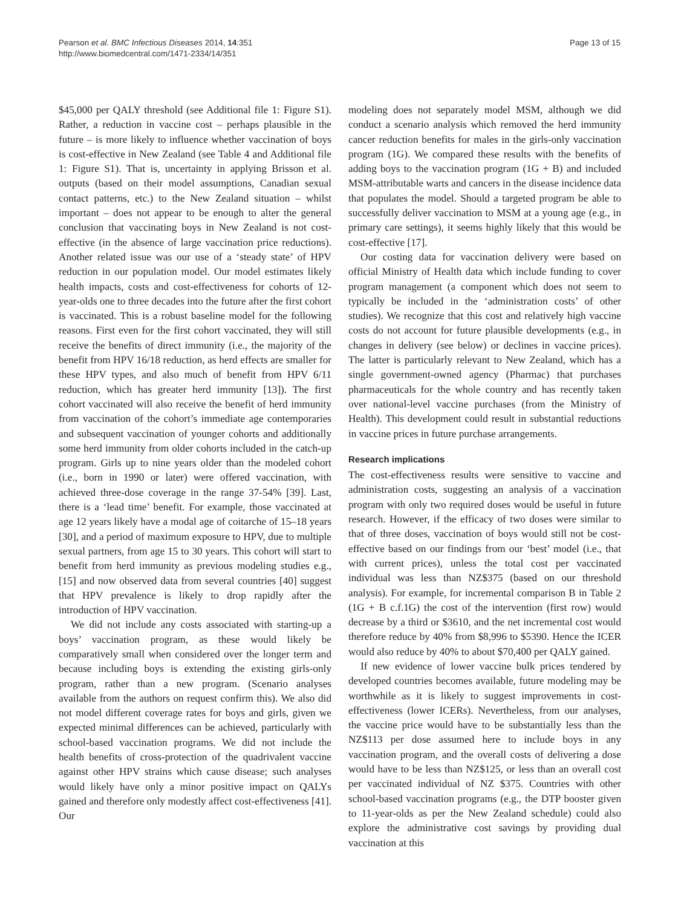Pearson et al. BMC Infectious Diseases 2014, 14:351
http://www.biomedcentral.com/1471-2334/14/351
Page 13 of 15
$45,000 per QALY threshold (see Additional file 1: Figure S1). Rather, a reduction in vaccine cost – perhaps plausible in the future – is more likely to influence whether vaccination of boys is cost-effective in New Zealand (see Table 4 and Additional file 1: Figure S1). That is, uncertainty in applying Brisson et al. outputs (based on their model assumptions, Canadian sexual contact patterns, etc.) to the New Zealand situation – whilst important – does not appear to be enough to alter the general conclusion that vaccinating boys in New Zealand is not cost-effective (in the absence of large vaccination price reductions). Another related issue was our use of a ‘steady state’ of HPV reduction in our population model. Our model estimates likely health impacts, costs and cost-effectiveness for cohorts of 12-year-olds one to three decades into the future after the first cohort is vaccinated. This is a robust baseline model for the following reasons. First even for the first cohort vaccinated, they will still receive the benefits of direct immunity (i.e., the majority of the benefit from HPV 16/18 reduction, as herd effects are smaller for these HPV types, and also much of benefit from HPV 6/11 reduction, which has greater herd immunity [13]). The first cohort vaccinated will also receive the benefit of herd immunity from vaccination of the cohort’s immediate age contemporaries and subsequent vaccination of younger cohorts and additionally some herd immunity from older cohorts included in the catch-up program. Girls up to nine years older than the modeled cohort (i.e., born in 1990 or later) were offered vaccination, with achieved three-dose coverage in the range 37-54% [39]. Last, there is a ‘lead time’ benefit. For example, those vaccinated at age 12 years likely have a modal age of coitarche of 15–18 years [30], and a period of maximum exposure to HPV, due to multiple sexual partners, from age 15 to 30 years. This cohort will start to benefit from herd immunity as previous modeling studies e.g., [15] and now observed data from several countries [40] suggest that HPV prevalence is likely to drop rapidly after the introduction of HPV vaccination.
We did not include any costs associated with starting-up a boys’ vaccination program, as these would likely be comparatively small when considered over the longer term and because including boys is extending the existing girls-only program, rather than a new program. (Scenario analyses available from the authors on request confirm this). We also did not model different coverage rates for boys and girls, given we expected minimal differences can be achieved, particularly with school-based vaccination programs. We did not include the health benefits of cross-protection of the quadrivalent vaccine against other HPV strains which cause disease; such analyses would likely have only a minor positive impact on QALYs gained and therefore only modestly affect cost-effectiveness [41]. Our
modeling does not separately model MSM, although we did conduct a scenario analysis which removed the herd immunity cancer reduction benefits for males in the girls-only vaccination program (1G). We compared these results with the benefits of adding boys to the vaccination program (1G + B) and included MSM-attributable warts and cancers in the disease incidence data that populates the model. Should a targeted program be able to successfully deliver vaccination to MSM at a young age (e.g., in primary care settings), it seems highly likely that this would be cost-effective [17].
Our costing data for vaccination delivery were based on official Ministry of Health data which include funding to cover program management (a component which does not seem to typically be included in the ‘administration costs’ of other studies). We recognize that this cost and relatively high vaccine costs do not account for future plausible developments (e.g., in changes in delivery (see below) or declines in vaccine prices). The latter is particularly relevant to New Zealand, which has a single government-owned agency (Pharmac) that purchases pharmaceuticals for the whole country and has recently taken over national-level vaccine purchases (from the Ministry of Health). This development could result in substantial reductions in vaccine prices in future purchase arrangements.
Research implications
The cost-effectiveness results were sensitive to vaccine and administration costs, suggesting an analysis of a vaccination program with only two required doses would be useful in future research. However, if the efficacy of two doses were similar to that of three doses, vaccination of boys would still not be cost-effective based on our findings from our ‘best’ model (i.e., that with current prices), unless the total cost per vaccinated individual was less than NZ$375 (based on our threshold analysis). For example, for incremental comparison B in Table 2 (1G + B c.f.1G) the cost of the intervention (first row) would decrease by a third or $3610, and the net incremental cost would therefore reduce by 40% from $8,996 to $5390. Hence the ICER would also reduce by 40% to about $70,400 per QALY gained.
If new evidence of lower vaccine bulk prices tendered by developed countries becomes available, future modeling may be worthwhile as it is likely to suggest improvements in cost-effectiveness (lower ICERs). Nevertheless, from our analyses, the vaccine price would have to be substantially less than the NZ$113 per dose assumed here to include boys in any vaccination program, and the overall costs of delivering a dose would have to be less than NZ$125, or less than an overall cost per vaccinated individual of NZ $375. Countries with other school-based vaccination programs (e.g., the DTP booster given to 11-year-olds as per the New Zealand schedule) could also explore the administrative cost savings by providing dual vaccination at this